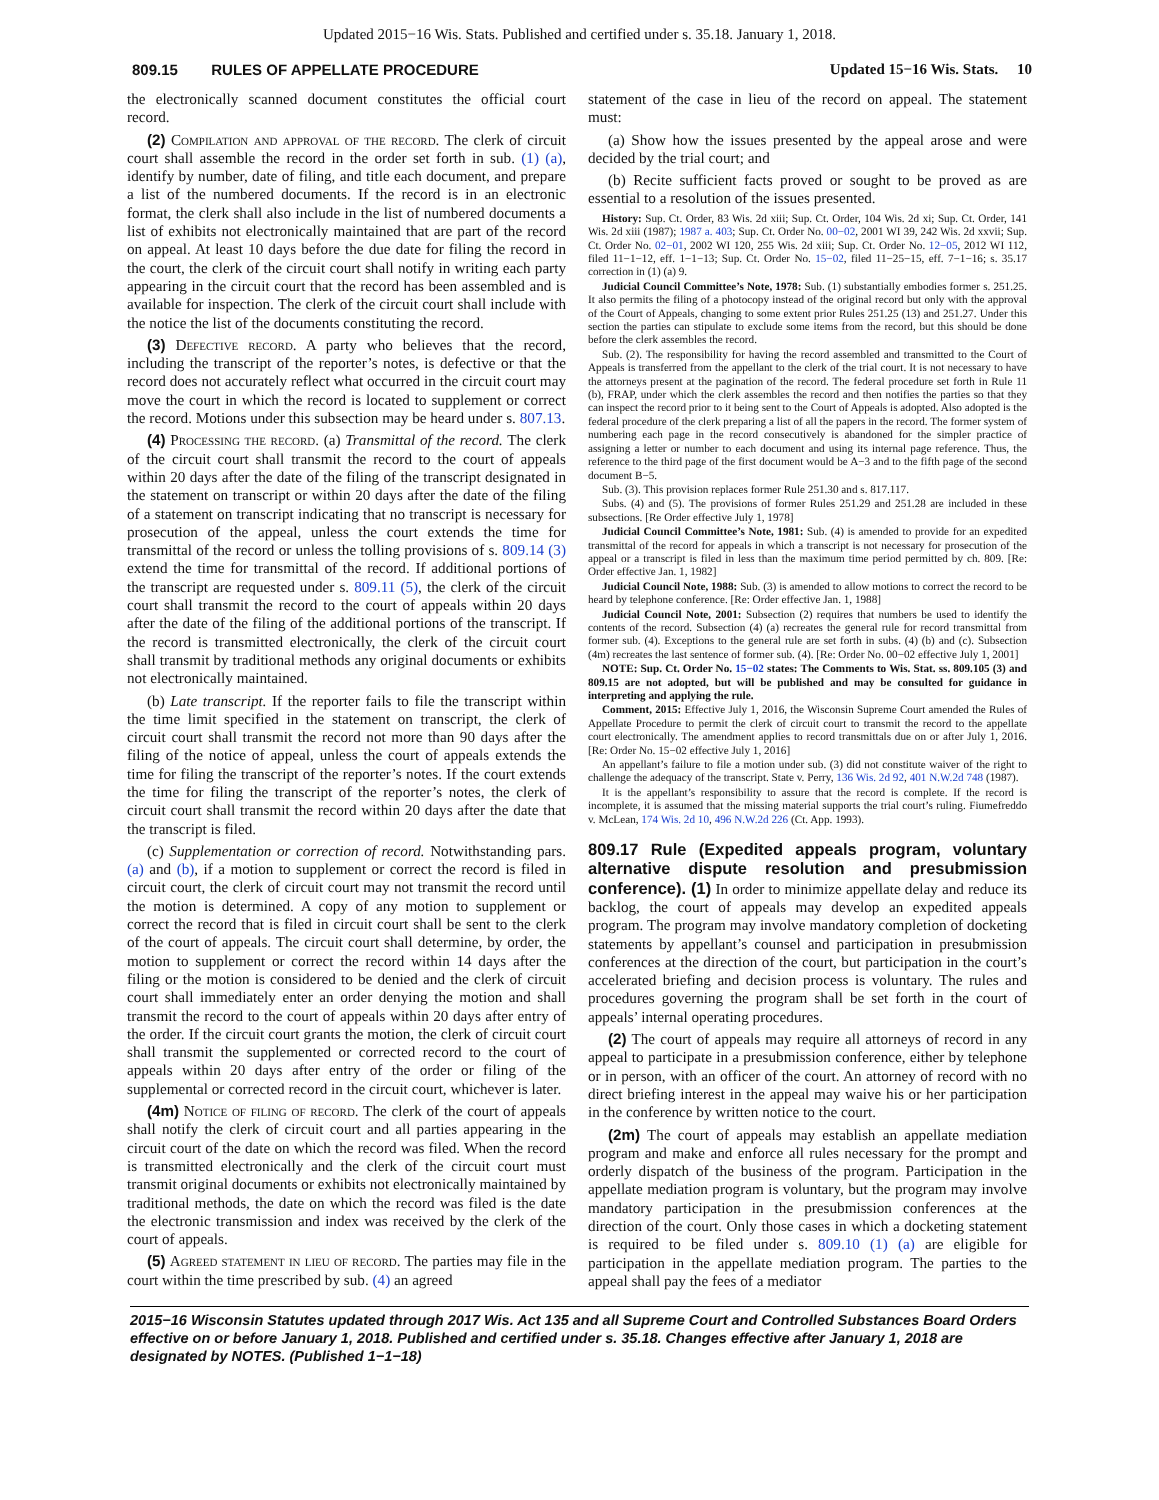Updated 2015−16 Wis. Stats. Published and certified under s. 35.18. January 1, 2018.
809.15 RULES OF APPELLATE PROCEDURE Updated 15−16 Wis. Stats. 10
the electronically scanned document constitutes the official court record.
(2) Compilation and approval of the record. The clerk of circuit court shall assemble the record in the order set forth in sub. (1) (a), identify by number, date of filing, and title each document, and prepare a list of the numbered documents. If the record is in an electronic format, the clerk shall also include in the list of numbered documents a list of exhibits not electronically maintained that are part of the record on appeal. At least 10 days before the due date for filing the record in the court, the clerk of the circuit court shall notify in writing each party appearing in the circuit court that the record has been assembled and is available for inspection. The clerk of the circuit court shall include with the notice the list of the documents constituting the record.
(3) Defective record. A party who believes that the record, including the transcript of the reporter’s notes, is defective or that the record does not accurately reflect what occurred in the circuit court may move the court in which the record is located to supplement or correct the record. Motions under this subsection may be heard under s. 807.13.
(4) Processing the record. (a) Transmittal of the record. The clerk of the circuit court shall transmit the record to the court of appeals within 20 days after the date of the filing of the transcript designated in the statement on transcript or within 20 days after the date of the filing of a statement on transcript indicating that no transcript is necessary for prosecution of the appeal, unless the court extends the time for transmittal of the record or unless the tolling provisions of s. 809.14 (3) extend the time for transmittal of the record. If additional portions of the transcript are requested under s. 809.11 (5), the clerk of the circuit court shall transmit the record to the court of appeals within 20 days after the date of the filing of the additional portions of the transcript. If the record is transmitted electronically, the clerk of the circuit court shall transmit by traditional methods any original documents or exhibits not electronically maintained.
(b) Late transcript. If the reporter fails to file the transcript within the time limit specified in the statement on transcript, the clerk of circuit court shall transmit the record not more than 90 days after the filing of the notice of appeal, unless the court of appeals extends the time for filing the transcript of the reporter’s notes. If the court extends the time for filing the transcript of the reporter’s notes, the clerk of circuit court shall transmit the record within 20 days after the date that the transcript is filed.
(c) Supplementation or correction of record. Notwithstanding pars. (a) and (b), if a motion to supplement or correct the record is filed in circuit court, the clerk of circuit court may not transmit the record until the motion is determined. A copy of any motion to supplement or correct the record that is filed in circuit court shall be sent to the clerk of the court of appeals. The circuit court shall determine, by order, the motion to supplement or correct the record within 14 days after the filing or the motion is considered to be denied and the clerk of circuit court shall immediately enter an order denying the motion and shall transmit the record to the court of appeals within 20 days after entry of the order. If the circuit court grants the motion, the clerk of circuit court shall transmit the supplemented or corrected record to the court of appeals within 20 days after entry of the order or filing of the supplemental or corrected record in the circuit court, whichever is later.
(4m) Notice of filing of record. The clerk of the court of appeals shall notify the clerk of circuit court and all parties appearing in the circuit court of the date on which the record was filed. When the record is transmitted electronically and the clerk of the circuit court must transmit original documents or exhibits not electronically maintained by traditional methods, the date on which the record was filed is the date the electronic transmission and index was received by the clerk of the court of appeals.
(5) Agreed statement in lieu of record. The parties may file in the court within the time prescribed by sub. (4) an agreed
statement of the case in lieu of the record on appeal. The statement must:
(a) Show how the issues presented by the appeal arose and were decided by the trial court; and
(b) Recite sufficient facts proved or sought to be proved as are essential to a resolution of the issues presented.
History: Sup. Ct. Order, 83 Wis. 2d xiii; Sup. Ct. Order, 104 Wis. 2d xi; Sup. Ct. Order, 141 Wis. 2d xiii (1987); 1987 a. 403; Sup. Ct. Order No. 00−02, 2001 WI 39, 242 Wis. 2d xxvii; Sup. Ct. Order No. 02−01, 2002 WI 120, 255 Wis. 2d xiii; Sup. Ct. Order No. 12−05, 2012 WI 112, filed 11−1−12, eff. 1−1−13; Sup. Ct. Order No. 15−02, filed 11−25−15, eff. 7−1−16; s. 35.17 correction in (1) (a) 9.
Judicial Council Committee’s Note, 1978: Sub. (1) substantially embodies former s. 251.25. It also permits the filing of a photocopy instead of the original record but only with the approval of the Court of Appeals, changing to some extent prior Rules 251.25 (13) and 251.27. Under this section the parties can stipulate to exclude some items from the record, but this should be done before the clerk assembles the record.
Sub. (2). The responsibility for having the record assembled and transmitted to the Court of Appeals is transferred from the appellant to the clerk of the trial court. It is not necessary to have the attorneys present at the pagination of the record. The federal procedure set forth in Rule 11 (b), FRAP, under which the clerk assembles the record and then notifies the parties so that they can inspect the record prior to it being sent to the Court of Appeals is adopted. Also adopted is the federal procedure of the clerk preparing a list of all the papers in the record. The former system of numbering each page in the record consecutively is abandoned for the simpler practice of assigning a letter or number to each document and using its internal page reference. Thus, the reference to the third page of the first document would be A−3 and to the fifth page of the second document B−5.
Sub. (3). This provision replaces former Rule 251.30 and s. 817.117.
Subs. (4) and (5). The provisions of former Rules 251.29 and 251.28 are included in these subsections. [Re Order effective July 1, 1978]
Judicial Council Committee’s Note, 1981: Sub. (4) is amended to provide for an expedited transmittal of the record for appeals in which a transcript is not necessary for prosecution of the appeal or a transcript is filed in less than the maximum time period permitted by ch. 809. [Re: Order effective Jan. 1, 1982]
Judicial Council Note, 1988: Sub. (3) is amended to allow motions to correct the record to be heard by telephone conference. [Re: Order effective Jan. 1, 1988]
Judicial Council Note, 2001: Subsection (2) requires that numbers be used to identify the contents of the record. Subsection (4) (a) recreates the general rule for record transmittal from former sub. (4). Exceptions to the general rule are set forth in subs. (4) (b) and (c). Subsection (4m) recreates the last sentence of former sub. (4). [Re: Order No. 00−02 effective July 1, 2001]
NOTE: Sup. Ct. Order No. 15−02 states: The Comments to Wis. Stat. ss. 809.105 (3) and 809.15 are not adopted, but will be published and may be consulted for guidance in interpreting and applying the rule.
Comment, 2015: Effective July 1, 2016, the Wisconsin Supreme Court amended the Rules of Appellate Procedure to permit the clerk of circuit court to transmit the record to the appellate court electronically. The amendment applies to record transmittals due on or after July 1, 2016. [Re: Order No. 15−02 effective July 1, 2016]
An appellant’s failure to file a motion under sub. (3) did not constitute waiver of the right to challenge the adequacy of the transcript. State v. Perry, 136 Wis. 2d 92, 401 N.W.2d 748 (1987).
It is the appellant’s responsibility to assure that the record is complete. If the record is incomplete, it is assumed that the missing material supports the trial court’s ruling. Fiumefreddo v. McLean, 174 Wis. 2d 10, 496 N.W.2d 226 (Ct. App. 1993).
809.17 Rule (Expedited appeals program, voluntary alternative dispute resolution and presubmission conference). (1)
In order to minimize appellate delay and reduce its backlog, the court of appeals may develop an expedited appeals program. The program may involve mandatory completion of docketing statements by appellant’s counsel and participation in presubmission conferences at the direction of the court, but participation in the court’s accelerated briefing and decision process is voluntary. The rules and procedures governing the program shall be set forth in the court of appeals’ internal operating procedures.
(2) The court of appeals may require all attorneys of record in any appeal to participate in a presubmission conference, either by telephone or in person, with an officer of the court. An attorney of record with no direct briefing interest in the appeal may waive his or her participation in the conference by written notice to the court.
(2m) The court of appeals may establish an appellate mediation program and make and enforce all rules necessary for the prompt and orderly dispatch of the business of the program. Participation in the appellate mediation program is voluntary, but the program may involve mandatory participation in the presubmission conferences at the direction of the court. Only those cases in which a docketing statement is required to be filed under s. 809.10 (1) (a) are eligible for participation in the appellate mediation program. The parties to the appeal shall pay the fees of a mediator
2015−16 Wisconsin Statutes updated through 2017 Wis. Act 135 and all Supreme Court and Controlled Substances Board Orders effective on or before January 1, 2018. Published and certified under s. 35.18. Changes effective after January 1, 2018 are designated by NOTES. (Published 1−1−18)